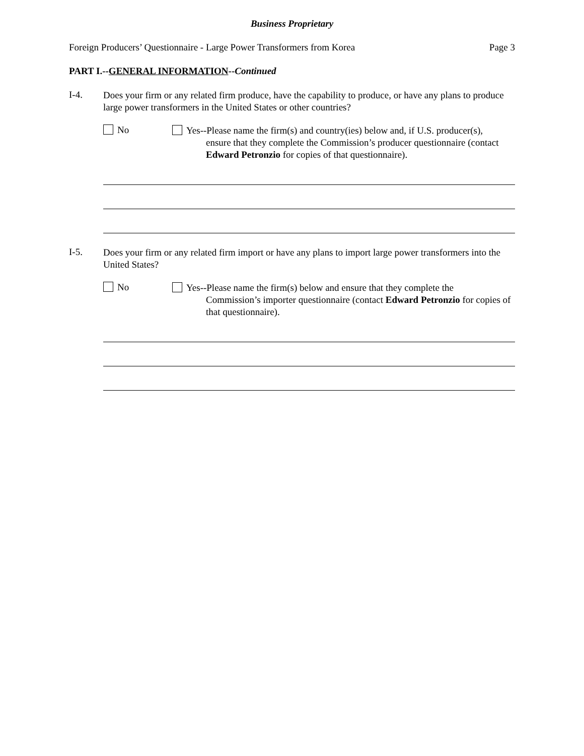Business Proprietary
Foreign Producers’ Questionnaire - Large Power Transformers from Korea Page 3
PART I.--GENERAL INFORMATION--Continued
I-4.
Does your firm or any related firm produce, have the capability to produce, or have any plans to produce large power transformers in the United States or other countries?
No
Yes--Please name the firm(s) and country(ies) below and, if U.S. producer(s),
ensure that they complete the Commission’s producer questionnaire (contact Edward Petronzio for copies of that questionnaire).
I-5.
Does your firm or any related firm import or have any plans to import large power transformers into the United States?
No
Yes--Please name the firm(s) below and ensure that they complete the
Commission’s importer questionnaire (contact Edward Petronzio for copies of that questionnaire).